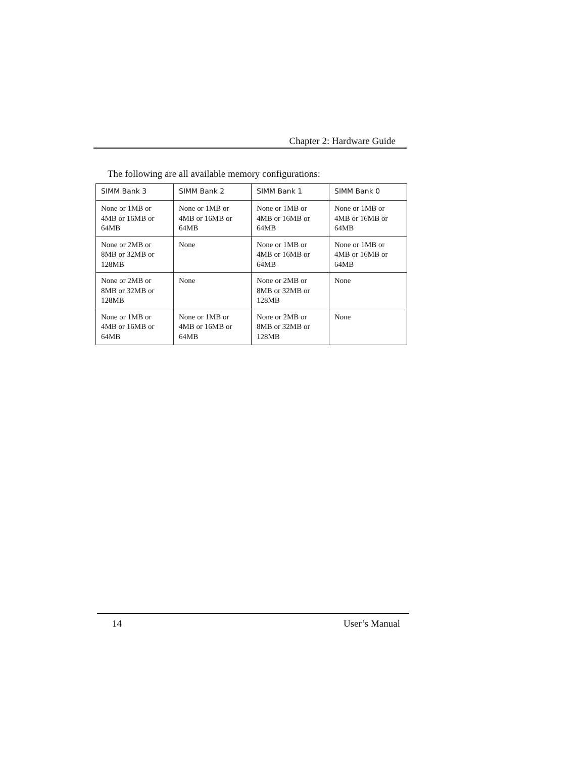Chapter 2: Hardware Guide
The following are all available memory configurations:
| SIMM Bank 3 | SIMM Bank 2 | SIMM Bank 1 | SIMM Bank 0 |
| --- | --- | --- | --- |
| None or 1MB or 4MB or 16MB or 64MB | None or 1MB or 4MB or 16MB or 64MB | None or 1MB or 4MB or 16MB or 64MB | None or 1MB or 4MB or 16MB or 64MB |
| None or 2MB or 8MB or 32MB or 128MB | None | None or 1MB or 4MB or 16MB or 64MB | None or 1MB or 4MB or 16MB or 64MB |
| None or 2MB or 8MB or 32MB or 128MB | None | None or 2MB or 8MB or 32MB or 128MB | None |
| None or 1MB or 4MB or 16MB or 64MB | None or 1MB or 4MB or 16MB or 64MB | None or 2MB or 8MB or 32MB or 128MB | None |
14 User’s Manual